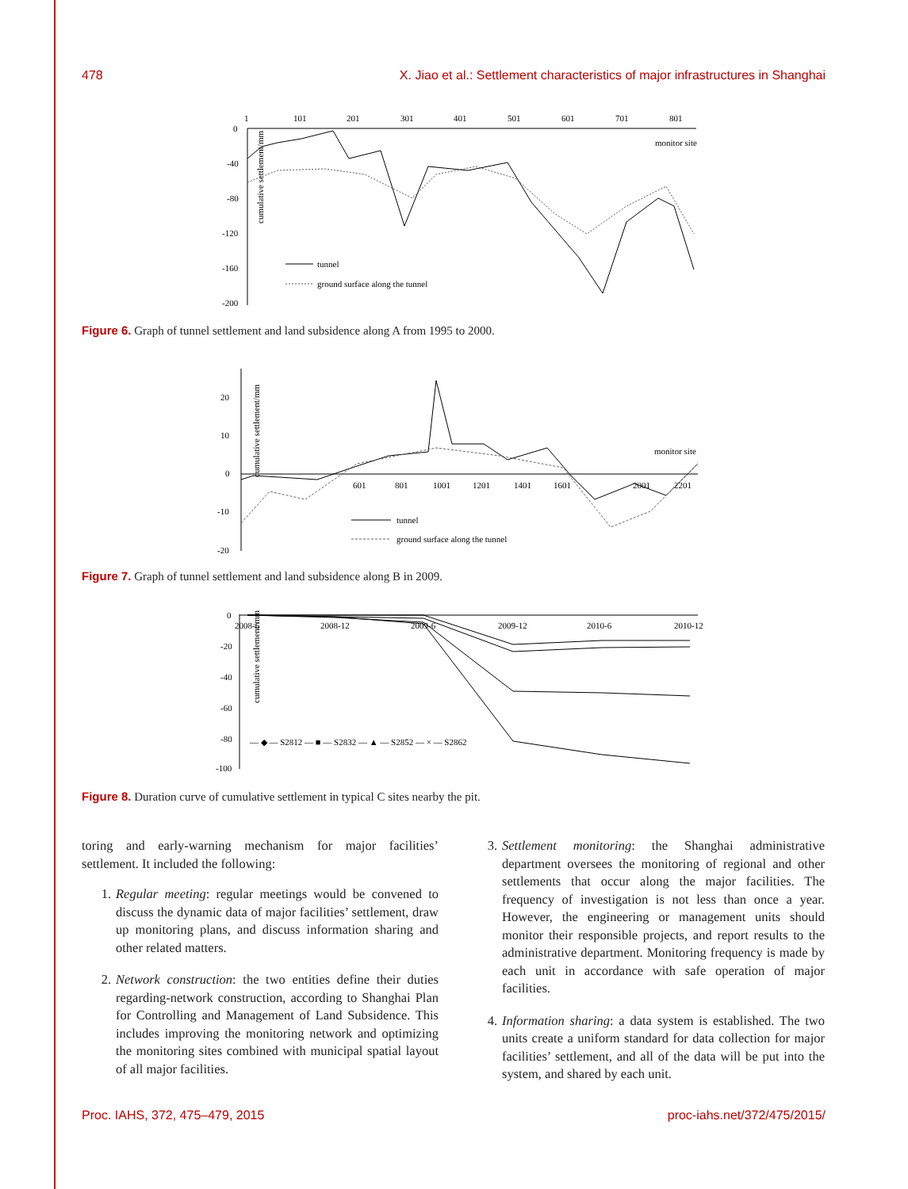478 X. Jiao et al.: Settlement characteristics of major infrastructures in Shanghai
cumulative settlement/mm
0
-40
-80
-120
-160
-200
1
101
201
301
401
501
601
701
801
monitor site
tunnel
ground surface along the tunnel
Figure 6. Graph of tunnel settlement and land subsidence along A from 1995 to 2000.
cumulative settlement/mm
20
10
0
-10
-20
601
801
1001
1201
1401
1601
2001
2201
monitor site
tunnel
ground surface along the tunnel
Figure 7. Graph of tunnel settlement and land subsidence along B in 2009.
cumulative settlement/mm
0
-20
-40
-60
-80
-100
2008-6
2008-12
2009-6
2009-12
2010-6
2010-12
— ◆ — S2812 — ■ — S2832 — ▲ — S2852 — × — S2862
Figure 8. Duration curve of cumulative settlement in typical C sites nearby the pit.
toring and early-warning mechanism for major facilities’ settlement. It included the following:
1. Regular meeting: regular meetings would be convened to discuss the dynamic data of major facilities’ settlement, draw up monitoring plans, and discuss information sharing and other related matters.
2. Network construction: the two entities define their duties regarding-network construction, according to Shanghai Plan for Controlling and Management of Land Subsidence. This includes improving the monitoring network and optimizing the monitoring sites combined with municipal spatial layout of all major facilities.
3. Settlement monitoring: the Shanghai administrative department oversees the monitoring of regional and other settlements that occur along the major facilities. The frequency of investigation is not less than once a year. However, the engineering or management units should monitor their responsible projects, and report results to the administrative department. Monitoring frequency is made by each unit in accordance with safe operation of major facilities.
4. Information sharing: a data system is established. The two units create a uniform standard for data collection for major facilities’ settlement, and all of the data will be put into the system, and shared by each unit.
Proc. IAHS, 372, 475–479, 2015 proc-iahs.net/372/475/2015/